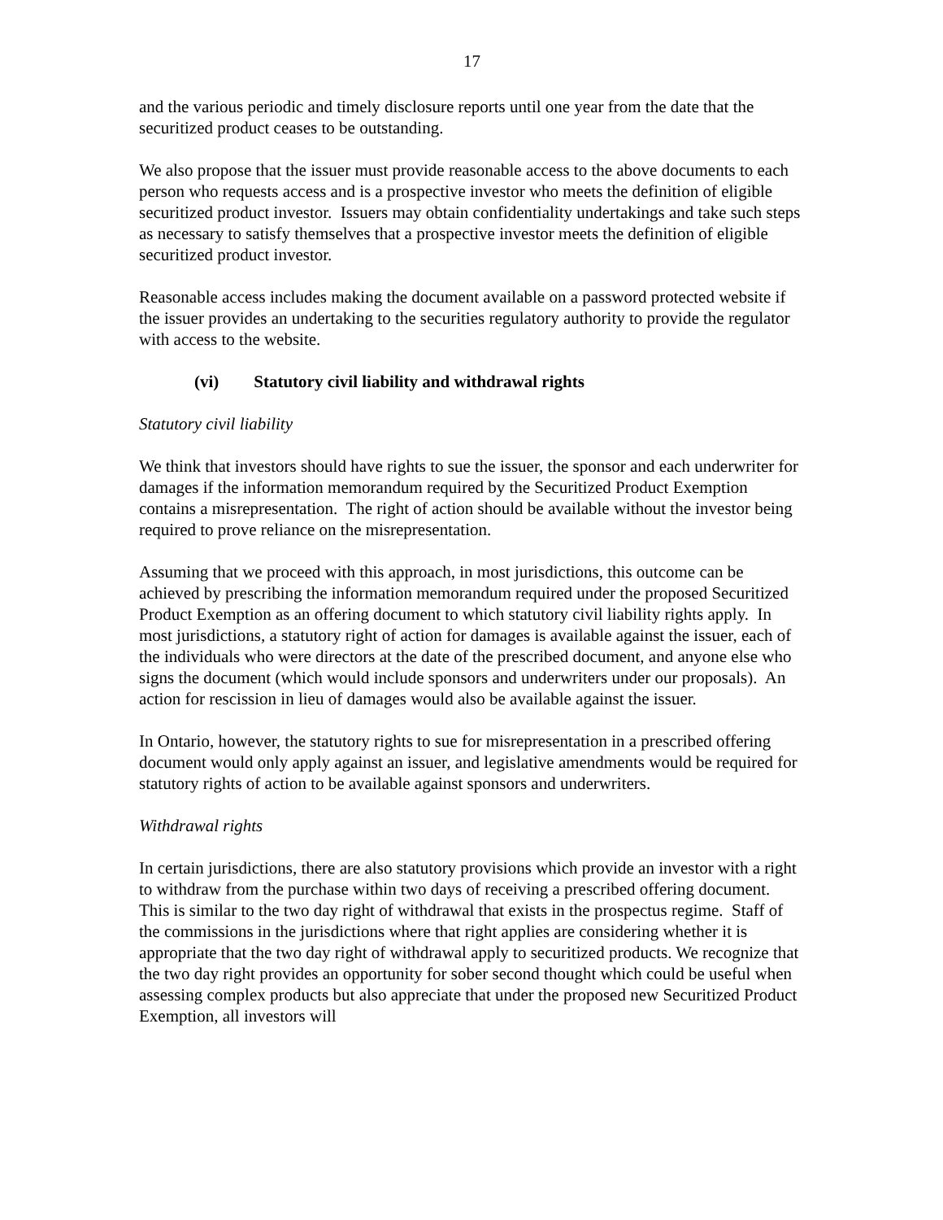17
and the various periodic and timely disclosure reports until one year from the date that the securitized product ceases to be outstanding.
We also propose that the issuer must provide reasonable access to the above documents to each person who requests access and is a prospective investor who meets the definition of eligible securitized product investor. Issuers may obtain confidentiality undertakings and take such steps as necessary to satisfy themselves that a prospective investor meets the definition of eligible securitized product investor.
Reasonable access includes making the document available on a password protected website if the issuer provides an undertaking to the securities regulatory authority to provide the regulator with access to the website.
(vi) Statutory civil liability and withdrawal rights
Statutory civil liability
We think that investors should have rights to sue the issuer, the sponsor and each underwriter for damages if the information memorandum required by the Securitized Product Exemption contains a misrepresentation. The right of action should be available without the investor being required to prove reliance on the misrepresentation.
Assuming that we proceed with this approach, in most jurisdictions, this outcome can be achieved by prescribing the information memorandum required under the proposed Securitized Product Exemption as an offering document to which statutory civil liability rights apply. In most jurisdictions, a statutory right of action for damages is available against the issuer, each of the individuals who were directors at the date of the prescribed document, and anyone else who signs the document (which would include sponsors and underwriters under our proposals). An action for rescission in lieu of damages would also be available against the issuer.
In Ontario, however, the statutory rights to sue for misrepresentation in a prescribed offering document would only apply against an issuer, and legislative amendments would be required for statutory rights of action to be available against sponsors and underwriters.
Withdrawal rights
In certain jurisdictions, there are also statutory provisions which provide an investor with a right to withdraw from the purchase within two days of receiving a prescribed offering document. This is similar to the two day right of withdrawal that exists in the prospectus regime. Staff of the commissions in the jurisdictions where that right applies are considering whether it is appropriate that the two day right of withdrawal apply to securitized products. We recognize that the two day right provides an opportunity for sober second thought which could be useful when assessing complex products but also appreciate that under the proposed new Securitized Product Exemption, all investors will